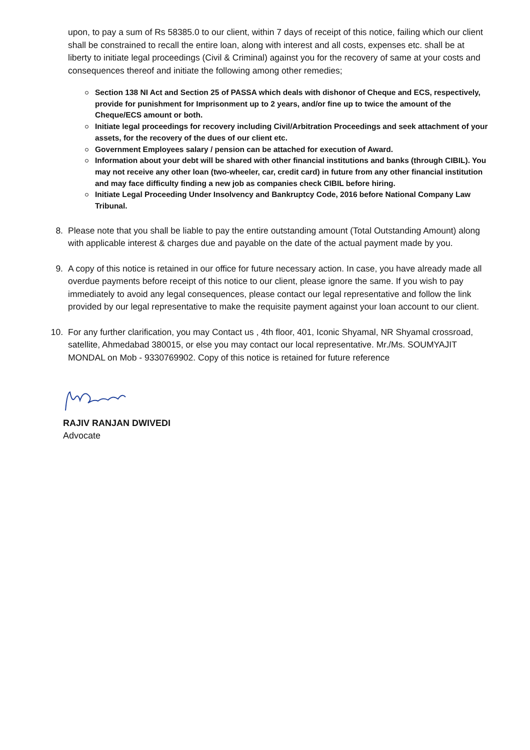upon, to pay a sum of Rs 58385.0 to our client, within 7 days of receipt of this notice, failing which our client shall be constrained to recall the entire loan, along with interest and all costs, expenses etc. shall be at liberty to initiate legal proceedings (Civil & Criminal) against you for the recovery of same at your costs and consequences thereof and initiate the following among other remedies;
Section 138 NI Act and Section 25 of PASSA which deals with dishonor of Cheque and ECS, respectively, provide for punishment for Imprisonment up to 2 years, and/or fine up to twice the amount of the Cheque/ECS amount or both.
Initiate legal proceedings for recovery including Civil/Arbitration Proceedings and seek attachment of your assets, for the recovery of the dues of our client etc.
Government Employees salary / pension can be attached for execution of Award.
Information about your debt will be shared with other financial institutions and banks (through CIBIL). You may not receive any other loan (two-wheeler, car, credit card) in future from any other financial institution and may face difficulty finding a new job as companies check CIBIL before hiring.
Initiate Legal Proceeding Under Insolvency and Bankruptcy Code, 2016 before National Company Law Tribunal.
8. Please note that you shall be liable to pay the entire outstanding amount (Total Outstanding Amount) along with applicable interest & charges due and payable on the date of the actual payment made by you.
9. A copy of this notice is retained in our office for future necessary action. In case, you have already made all overdue payments before receipt of this notice to our client, please ignore the same. If you wish to pay immediately to avoid any legal consequences, please contact our legal representative and follow the link provided by our legal representative to make the requisite payment against your loan account to our client.
10. For any further clarification, you may Contact us , 4th floor, 401, Iconic Shyamal, NR Shyamal crossroad, satellite, Ahmedabad 380015, or else you may contact our local representative. Mr./Ms. SOUMYAJIT MONDAL on Mob - 9330769902. Copy of this notice is retained for future reference
RAJIV RANJAN DWIVEDI
Advocate